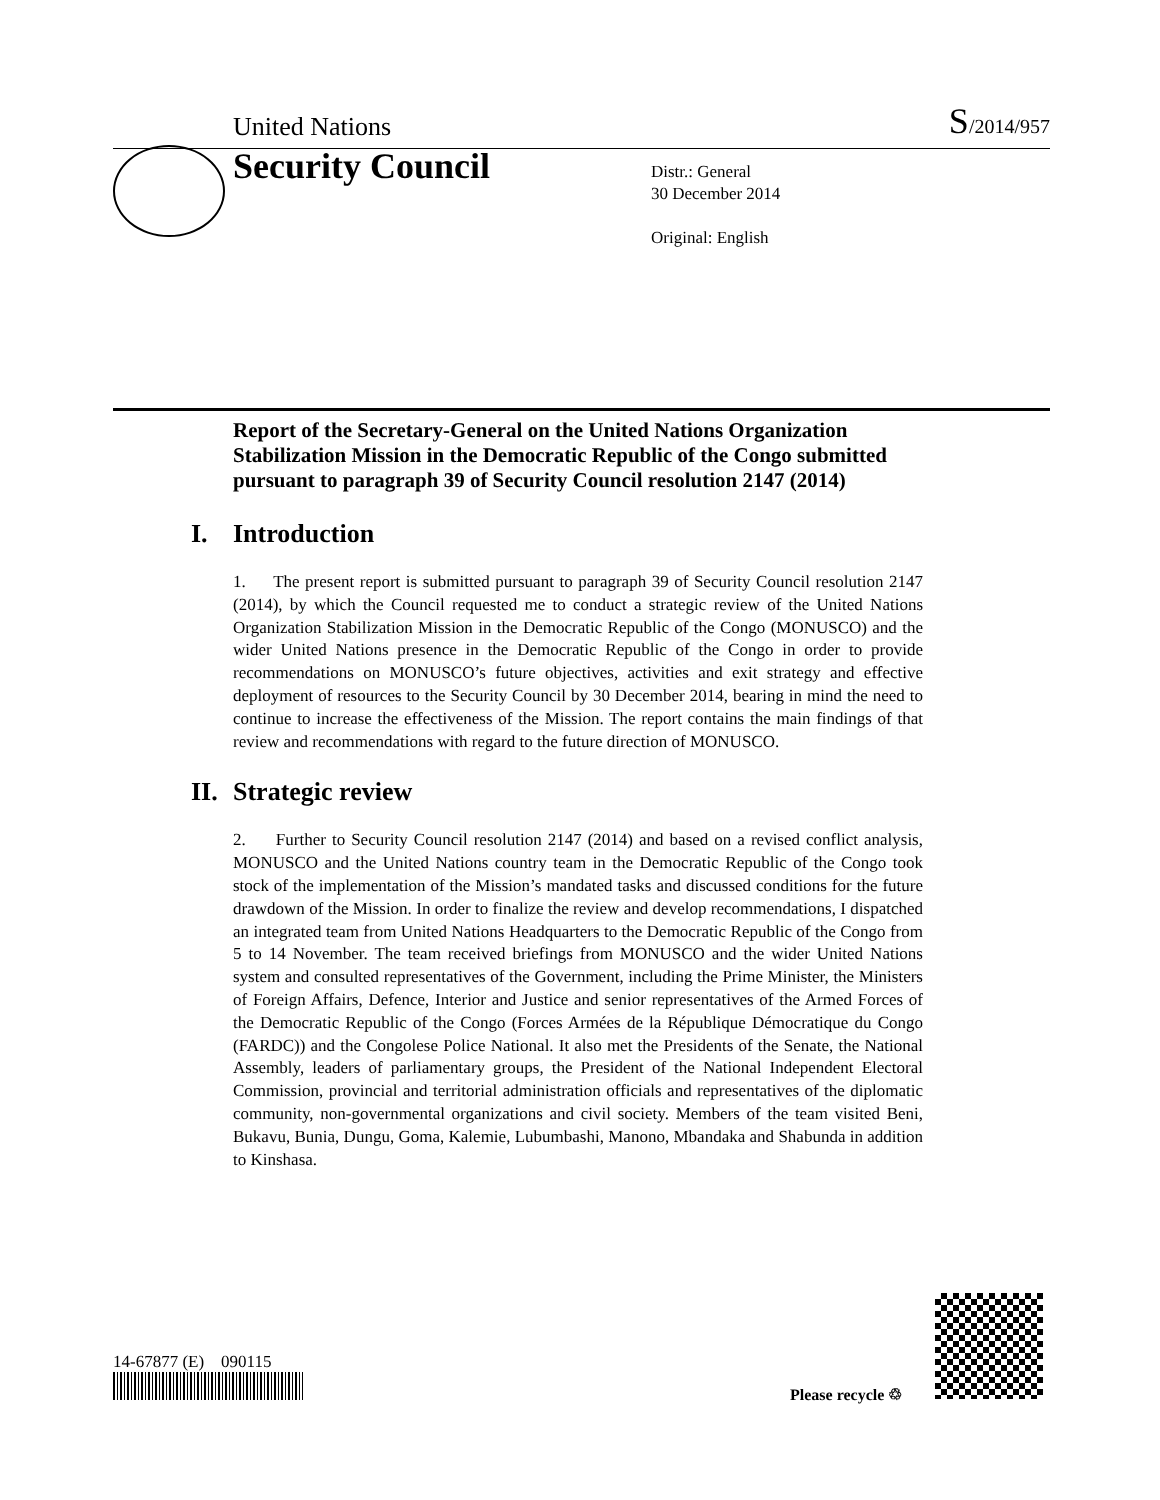United Nations
S/2014/957
Security Council
Distr.: General
30 December 2014
Original: English
Report of the Secretary-General on the United Nations Organization Stabilization Mission in the Democratic Republic of the Congo submitted pursuant to paragraph 39 of Security Council resolution 2147 (2014)
I. Introduction
1. The present report is submitted pursuant to paragraph 39 of Security Council resolution 2147 (2014), by which the Council requested me to conduct a strategic review of the United Nations Organization Stabilization Mission in the Democratic Republic of the Congo (MONUSCO) and the wider United Nations presence in the Democratic Republic of the Congo in order to provide recommendations on MONUSCO’s future objectives, activities and exit strategy and effective deployment of resources to the Security Council by 30 December 2014, bearing in mind the need to continue to increase the effectiveness of the Mission. The report contains the main findings of that review and recommendations with regard to the future direction of MONUSCO.
II. Strategic review
2. Further to Security Council resolution 2147 (2014) and based on a revised conflict analysis, MONUSCO and the United Nations country team in the Democratic Republic of the Congo took stock of the implementation of the Mission’s mandated tasks and discussed conditions for the future drawdown of the Mission. In order to finalize the review and develop recommendations, I dispatched an integrated team from United Nations Headquarters to the Democratic Republic of the Congo from 5 to 14 November. The team received briefings from MONUSCO and the wider United Nations system and consulted representatives of the Government, including the Prime Minister, the Ministers of Foreign Affairs, Defence, Interior and Justice and senior representatives of the Armed Forces of the Democratic Republic of the Congo (Forces Armées de la République Démocratique du Congo (FARDC)) and the Congolese Police National. It also met the Presidents of the Senate, the National Assembly, leaders of parliamentary groups, the President of the National Independent Electoral Commission, provincial and territorial administration officials and representatives of the diplomatic community, non-governmental organizations and civil society. Members of the team visited Beni, Bukavu, Bunia, Dungu, Goma, Kalemie, Lubumbashi, Manono, Mbandaka and Shabunda in addition to Kinshasa.
14-67877 (E) 090115
Please recycle ♲